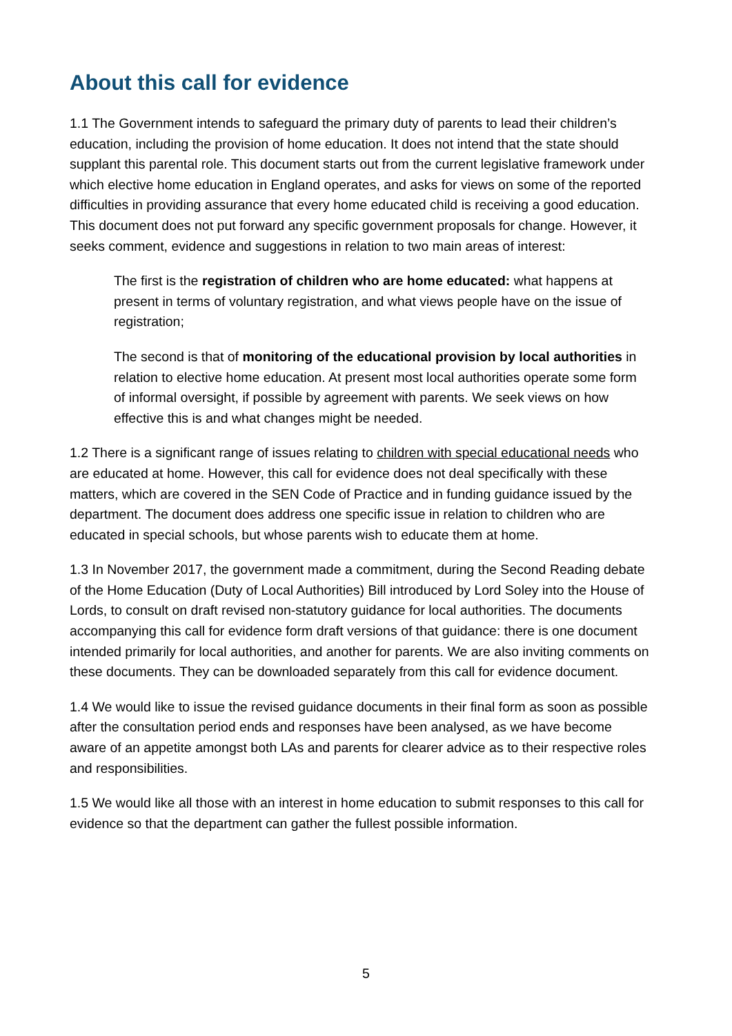About this call for evidence
1.1 The Government intends to safeguard the primary duty of parents to lead their children’s education, including the provision of home education. It does not intend that the state should supplant this parental role. This document starts out from the current legislative framework under which elective home education in England operates, and asks for views on some of the reported difficulties in providing assurance that every home educated child is receiving a good education. This document does not put forward any specific government proposals for change. However, it seeks comment, evidence and suggestions in relation to two main areas of interest:
The first is the registration of children who are home educated: what happens at present in terms of voluntary registration, and what views people have on the issue of registration;
The second is that of monitoring of the educational provision by local authorities in relation to elective home education. At present most local authorities operate some form of informal oversight, if possible by agreement with parents. We seek views on how effective this is and what changes might be needed.
1.2 There is a significant range of issues relating to children with special educational needs who are educated at home. However, this call for evidence does not deal specifically with these matters, which are covered in the SEN Code of Practice and in funding guidance issued by the department. The document does address one specific issue in relation to children who are educated in special schools, but whose parents wish to educate them at home.
1.3 In November 2017, the government made a commitment, during the Second Reading debate of the Home Education (Duty of Local Authorities) Bill introduced by Lord Soley into the House of Lords, to consult on draft revised non-statutory guidance for local authorities. The documents accompanying this call for evidence form draft versions of that guidance: there is one document intended primarily for local authorities, and another for parents. We are also inviting comments on these documents. They can be downloaded separately from this call for evidence document.
1.4 We would like to issue the revised guidance documents in their final form as soon as possible after the consultation period ends and responses have been analysed, as we have become aware of an appetite amongst both LAs and parents for clearer advice as to their respective roles and responsibilities.
1.5 We would like all those with an interest in home education to submit responses to this call for evidence so that the department can gather the fullest possible information.
5